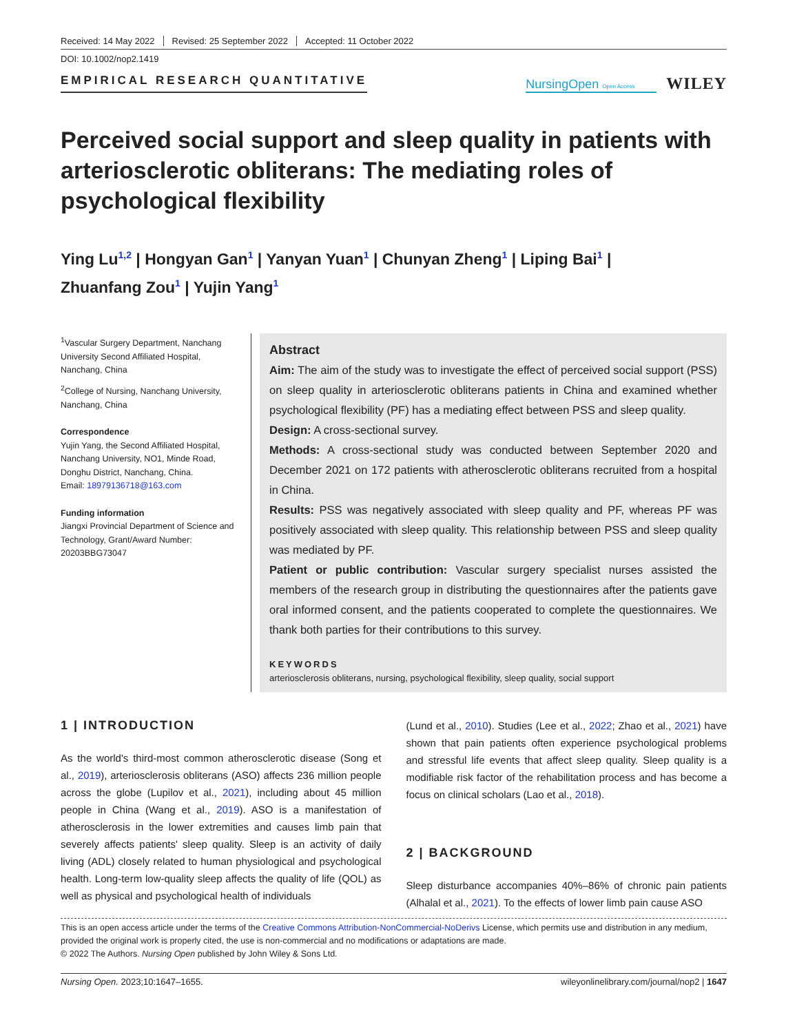Received: 14 May 2022 Revised: 25 September 2022 Accepted: 11 October 2022
DOI: 10.1002/nop2.1419
EMPIRICAL RESEARCH QUANTITATIVE
NursingOpen Open Access
WILEY
Perceived social support and sleep quality in patients with arteriosclerotic obliterans: The mediating roles of psychological flexibility
Ying Lu<sup>1,2</sup> | Hongyan Gan<sup>1</sup> | Yanyan Yuan<sup>1</sup> | Chunyan Zheng<sup>1</sup> | Liping Bai<sup>1</sup> |
Zhuanfang Zou<sup>1</sup> | Yujin Yang<sup>1</sup>
<sup>1</sup> Vascular Surgery Department, Nanchang University Second Affiliated Hospital, Nanchang, China
<sup>2</sup> College of Nursing, Nanchang University, Nanchang, China
Correspondence
Yujin Yang, the Second Affiliated Hospital, Nanchang University, NO1, Minde Road, Donghu District, Nanchang, China.
Email: 18979136718@163.com
Funding information
Jiangxi Provincial Department of Science and Technology, Grant/Award Number: 20203BBG73047
Abstract
Aim: The aim of the study was to investigate the effect of perceived social support (PSS) on sleep quality in arteriosclerotic obliterans patients in China and examined whether psychological flexibility (PF) has a mediating effect between PSS and sleep quality.
Design: A cross-sectional survey.
Methods: A cross-sectional study was conducted between September 2020 and December 2021 on 172 patients with atherosclerotic obliterans recruited from a hospital in China.
Results: PSS was negatively associated with sleep quality and PF, whereas PF was positively associated with sleep quality. This relationship between PSS and sleep quality was mediated by PF.
Patient or public contribution: Vascular surgery specialist nurses assisted the members of the research group in distributing the questionnaires after the patients gave oral informed consent, and the patients cooperated to complete the questionnaires. We thank both parties for their contributions to this survey.
KEYWORDS
arteriosclerosis obliterans, nursing, psychological flexibility, sleep quality, social support
1 | INTRODUCTION
As the world's third-most common atherosclerotic disease (Song et al., 2019), arteriosclerosis obliterans (ASO) affects 236 million people across the globe (Lupilov et al., 2021), including about 45 million people in China (Wang et al., 2019). ASO is a manifestation of atherosclerosis in the lower extremities and causes limb pain that severely affects patients' sleep quality. Sleep is an activity of daily living (ADL) closely related to human physiological and psychological health. Long-term low-quality sleep affects the quality of life (QOL) as well as physical and psychological health of individuals
(Lund et al., 2010). Studies (Lee et al., 2022; Zhao et al., 2021) have shown that pain patients often experience psychological problems and stressful life events that affect sleep quality. Sleep quality is a modifiable risk factor of the rehabilitation process and has become a focus on clinical scholars (Lao et al., 2018).
2 | BACKGROUND
Sleep disturbance accompanies 40%–86% of chronic pain patients (Alhalal et al., 2021). To the effects of lower limb pain cause ASO
This is an open access article under the terms of the Creative Commons Attribution-NonCommercial-NoDerivs License, which permits use and distribution in any medium, provided the original work is properly cited, the use is non-commercial and no modifications or adaptations are made.
© 2022 The Authors. Nursing Open published by John Wiley & Sons Ltd.
Nursing Open. 2023;10:1647–1655. wileyonlinelibrary.com/journal/nop2 | 1647